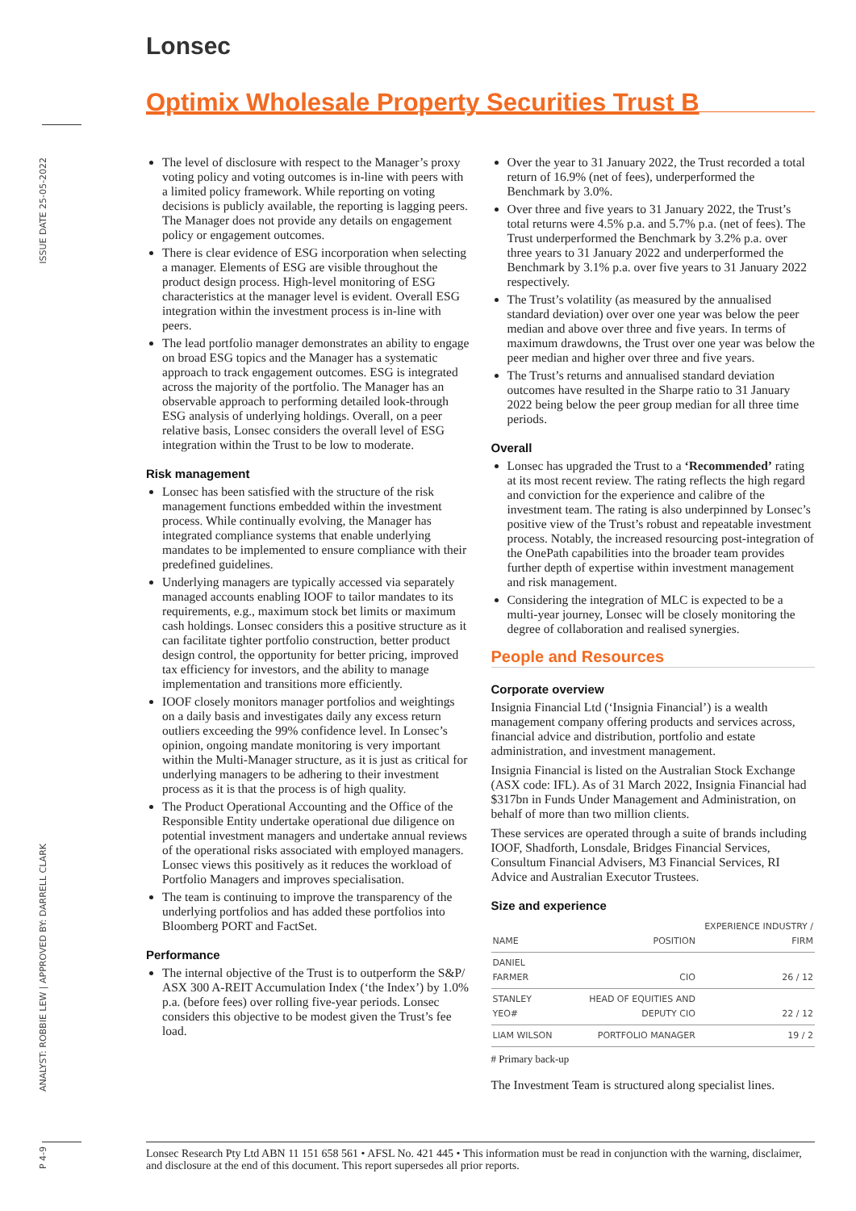Lonsec
ISSUE DATE 25-05-2022
ANALYST: ROBBIE LEW | APPROVED BY: DARRELL CLARK
P 4-9
Optimix Wholesale Property Securities Trust B
The level of disclosure with respect to the Manager’s proxy voting policy and voting outcomes is in-line with peers with a limited policy framework. While reporting on voting decisions is publicly available, the reporting is lagging peers. The Manager does not provide any details on engagement policy or engagement outcomes.
There is clear evidence of ESG incorporation when selecting a manager. Elements of ESG are visible throughout the product design process. High-level monitoring of ESG characteristics at the manager level is evident. Overall ESG integration within the investment process is in-line with peers.
The lead portfolio manager demonstrates an ability to engage on broad ESG topics and the Manager has a systematic approach to track engagement outcomes. ESG is integrated across the majority of the portfolio. The Manager has an observable approach to performing detailed look-through ESG analysis of underlying holdings. Overall, on a peer relative basis, Lonsec considers the overall level of ESG integration within the Trust to be low to moderate.
Risk management
Lonsec has been satisfied with the structure of the risk management functions embedded within the investment process. While continually evolving, the Manager has integrated compliance systems that enable underlying mandates to be implemented to ensure compliance with their predefined guidelines.
Underlying managers are typically accessed via separately managed accounts enabling IOOF to tailor mandates to its requirements, e.g., maximum stock bet limits or maximum cash holdings. Lonsec considers this a positive structure as it can facilitate tighter portfolio construction, better product design control, the opportunity for better pricing, improved tax efficiency for investors, and the ability to manage implementation and transitions more efficiently.
IOOF closely monitors manager portfolios and weightings on a daily basis and investigates daily any excess return outliers exceeding the 99% confidence level. In Lonsec’s opinion, ongoing mandate monitoring is very important within the Multi-Manager structure, as it is just as critical for underlying managers to be adhering to their investment process as it is that the process is of high quality.
The Product Operational Accounting and the Office of the Responsible Entity undertake operational due diligence on potential investment managers and undertake annual reviews of the operational risks associated with employed managers. Lonsec views this positively as it reduces the workload of Portfolio Managers and improves specialisation.
The team is continuing to improve the transparency of the underlying portfolios and has added these portfolios into Bloomberg PORT and FactSet.
Performance
The internal objective of the Trust is to outperform the S&P/ ASX 300 A-REIT Accumulation Index (‘the Index’) by 1.0% p.a. (before fees) over rolling five-year periods. Lonsec considers this objective to be modest given the Trust’s fee load.
Over the year to 31 January 2022, the Trust recorded a total return of 16.9% (net of fees), underperformed the Benchmark by 3.0%.
Over three and five years to 31 January 2022, the Trust’s total returns were 4.5% p.a. and 5.7% p.a. (net of fees). The Trust underperformed the Benchmark by 3.2% p.a. over three years to 31 January 2022 and underperformed the Benchmark by 3.1% p.a. over five years to 31 January 2022 respectively.
The Trust’s volatility (as measured by the annualised standard deviation) over over one year was below the peer median and above over three and five years. In terms of maximum drawdowns, the Trust over one year was below the peer median and higher over three and five years.
The Trust’s returns and annualised standard deviation outcomes have resulted in the Sharpe ratio to 31 January 2022 being below the peer group median for all three time periods.
Overall
Lonsec has upgraded the Trust to a ‘Recommended’ rating at its most recent review. The rating reflects the high regard and conviction for the experience and calibre of the investment team. The rating is also underpinned by Lonsec’s positive view of the Trust’s robust and repeatable investment process. Notably, the increased resourcing post-integration of the OnePath capabilities into the broader team provides further depth of expertise within investment management and risk management.
Considering the integration of MLC is expected to be a multi-year journey, Lonsec will be closely monitoring the degree of collaboration and realised synergies.
People and Resources
Corporate overview
Insignia Financial Ltd (‘Insignia Financial’) is a wealth management company offering products and services across, financial advice and distribution, portfolio and estate administration, and investment management.
Insignia Financial is listed on the Australian Stock Exchange (ASX code: IFL). As of 31 March 2022, Insignia Financial had $317bn in Funds Under Management and Administration, on behalf of more than two million clients.
These services are operated through a suite of brands including IOOF, Shadforth, Lonsdale, Bridges Financial Services, Consultum Financial Advisers, M3 Financial Services, RI Advice and Australian Executor Trustees.
Size and experience
| NAME | POSITION | EXPERIENCE INDUSTRY / FIRM |
| --- | --- | --- |
| DANIEL FARMER | CIO | 26 / 12 |
| STANLEY YEO# | HEAD OF EQUITIES AND DEPUTY CIO | 22 / 12 |
| LIAM WILSON | PORTFOLIO MANAGER | 19 / 2 |
# Primary back-up
The Investment Team is structured along specialist lines.
Lonsec Research Pty Ltd ABN 11 151 658 561 • AFSL No. 421 445 • This information must be read in conjunction with the warning, disclaimer, and disclosure at the end of this document. This report supersedes all prior reports.